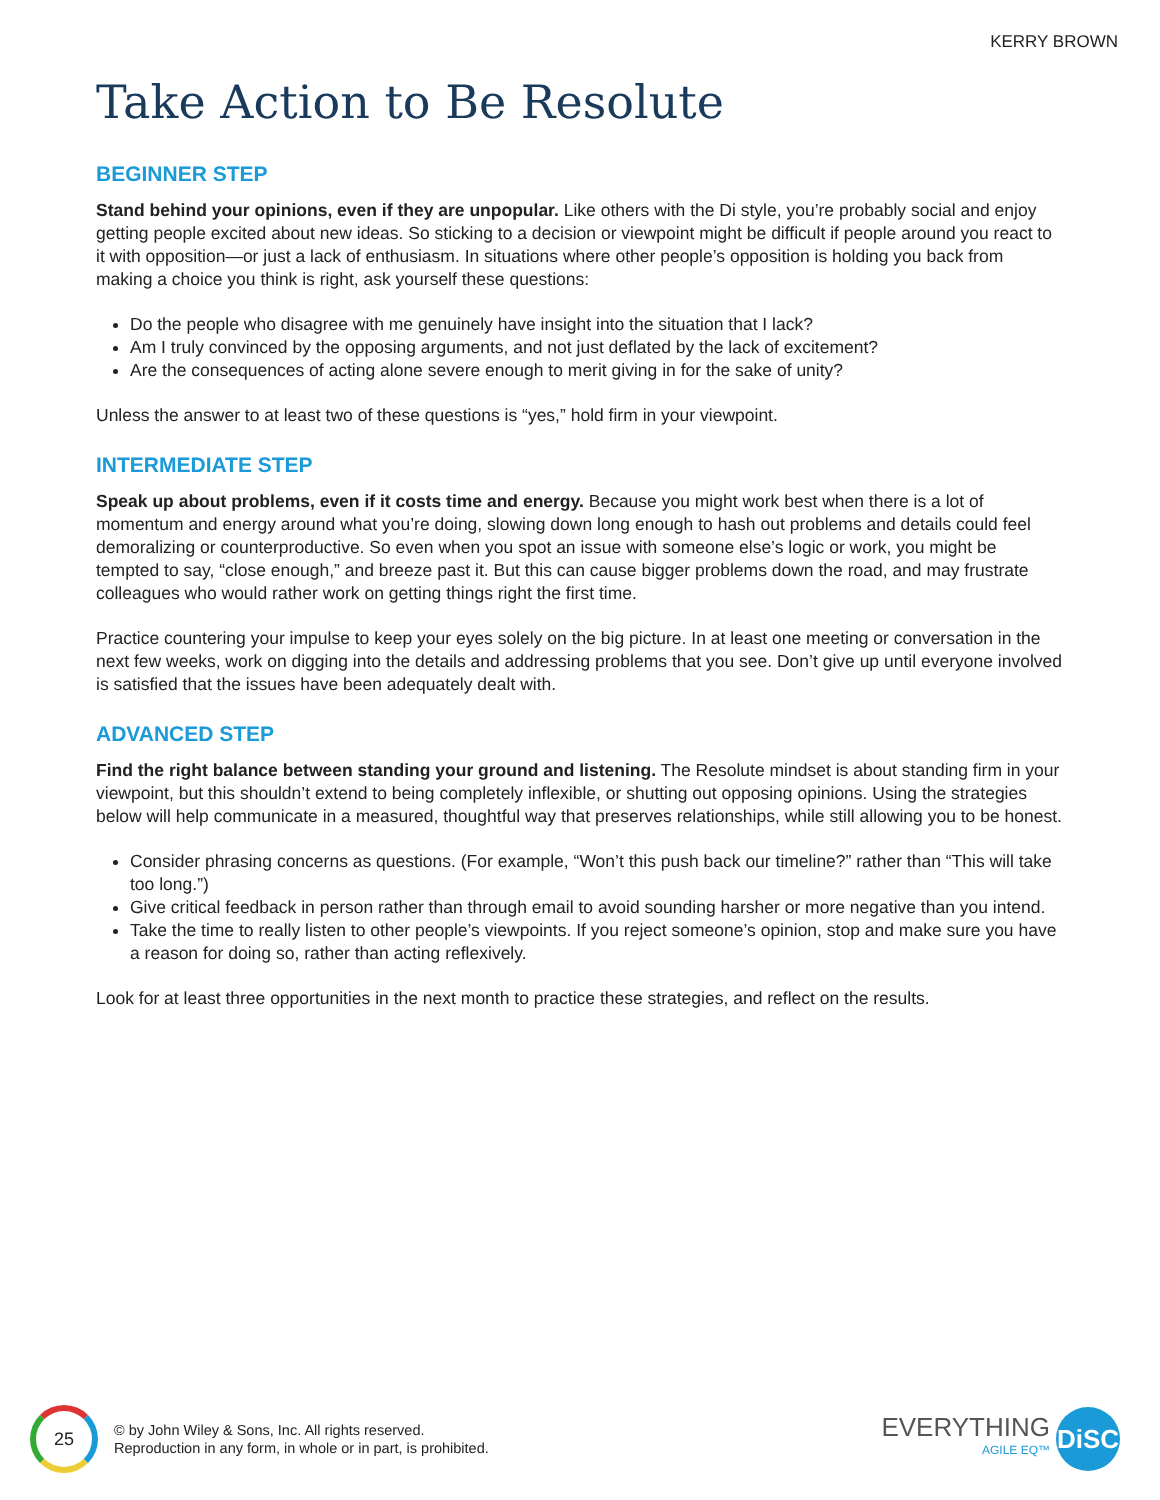KERRY BROWN
Take Action to Be Resolute
BEGINNER STEP
Stand behind your opinions, even if they are unpopular. Like others with the Di style, you’re probably social and enjoy getting people excited about new ideas. So sticking to a decision or viewpoint might be difficult if people around you react to it with opposition—or just a lack of enthusiasm. In situations where other people’s opposition is holding you back from making a choice you think is right, ask yourself these questions:
Do the people who disagree with me genuinely have insight into the situation that I lack?
Am I truly convinced by the opposing arguments, and not just deflated by the lack of excitement?
Are the consequences of acting alone severe enough to merit giving in for the sake of unity?
Unless the answer to at least two of these questions is “yes,” hold firm in your viewpoint.
INTERMEDIATE STEP
Speak up about problems, even if it costs time and energy. Because you might work best when there is a lot of momentum and energy around what you’re doing, slowing down long enough to hash out problems and details could feel demoralizing or counterproductive. So even when you spot an issue with someone else’s logic or work, you might be tempted to say, “close enough,” and breeze past it. But this can cause bigger problems down the road, and may frustrate colleagues who would rather work on getting things right the first time.
Practice countering your impulse to keep your eyes solely on the big picture. In at least one meeting or conversation in the next few weeks, work on digging into the details and addressing problems that you see. Don’t give up until everyone involved is satisfied that the issues have been adequately dealt with.
ADVANCED STEP
Find the right balance between standing your ground and listening. The Resolute mindset is about standing firm in your viewpoint, but this shouldn’t extend to being completely inflexible, or shutting out opposing opinions. Using the strategies below will help communicate in a measured, thoughtful way that preserves relationships, while still allowing you to be honest.
Consider phrasing concerns as questions. (For example, “Won’t this push back our timeline?” rather than “This will take too long.”)
Give critical feedback in person rather than through email to avoid sounding harsher or more negative than you intend.
Take the time to really listen to other people’s viewpoints. If you reject someone’s opinion, stop and make sure you have a reason for doing so, rather than acting reflexively.
Look for at least three opportunities in the next month to practice these strategies, and reflect on the results.
25
© by John Wiley & Sons, Inc. All rights reserved.
Reproduction in any form, in whole or in part, is prohibited.
EVERYTHING
AGILE EQ™
DiSC